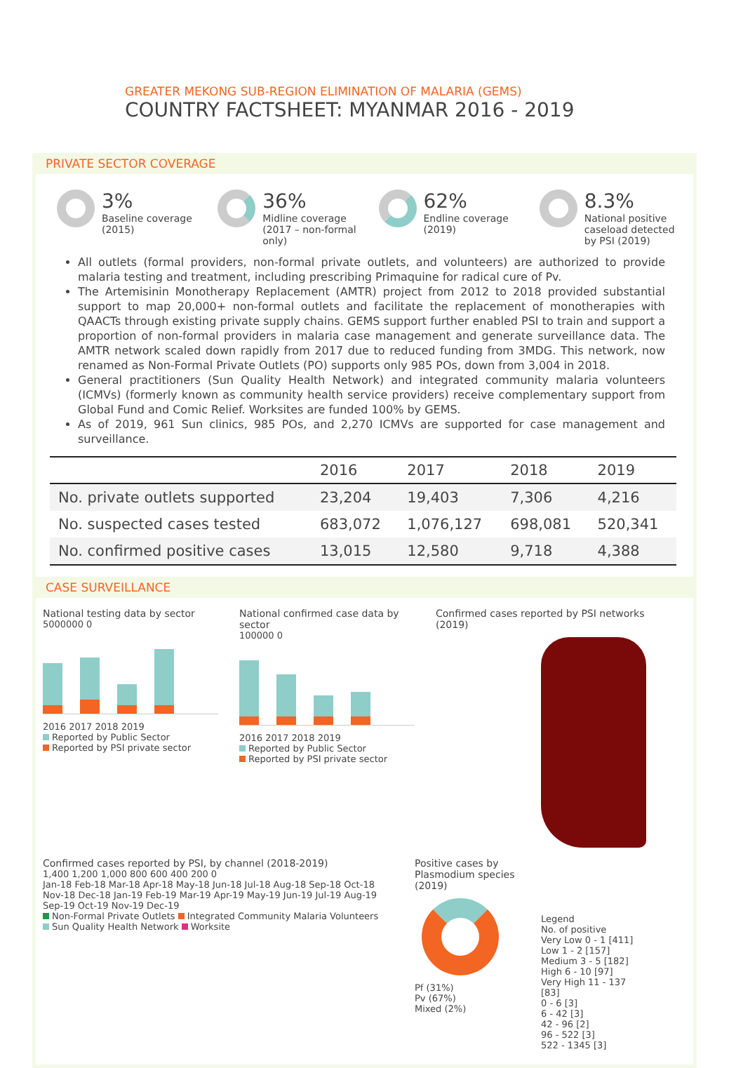GREATER MEKONG SUB-REGION ELIMINATION OF MALARIA (GEMS)
COUNTRY FACTSHEET: MYANMAR 2016 - 2019
PRIVATE SECTOR COVERAGE
3%
Baseline coverage (2015)
36%
Midline coverage (2017 – non-formal only)
62%
Endline coverage (2019)
8.3%
National positive caseload detected by PSI (2019)
All outlets (formal providers, non-formal private outlets, and volunteers) are authorized to provide malaria testing and treatment, including prescribing Primaquine for radical cure of Pv.
The Artemisinin Monotherapy Replacement (AMTR) project from 2012 to 2018 provided substantial support to map 20,000+ non-formal outlets and facilitate the replacement of monotherapies with QAACTs through existing private supply chains. GEMS support further enabled PSI to train and support a proportion of non-formal providers in malaria case management and generate surveillance data. The AMTR network scaled down rapidly from 2017 due to reduced funding from 3MDG. This network, now renamed as Non-Formal Private Outlets (PO) supports only 985 POs, down from 3,004 in 2018.
General practitioners (Sun Quality Health Network) and integrated community malaria volunteers (ICMVs) (formerly known as community health service providers) receive complementary support from Global Fund and Comic Relief. Worksites are funded 100% by GEMS.
As of 2019, 961 Sun clinics, 985 POs, and 2,270 ICMVs are supported for case management and surveillance.
| | 2016 | 2017 | 2018 | 2019 |
| --- | --- | --- | --- | --- |
| No. private outlets supported | 23,204 | 19,403 | 7,306 | 4,216 |
| No. suspected cases tested | 683,072 | 1,076,127 | 698,081 | 520,341 |
| No. confirmed positive cases | 13,015 | 12,580 | 9,718 | 4,388 |
CASE SURVEILLANCE
National testing data by sector
5000000 0
2016 2017 2018 2019
Reported by Public Sector
Reported by PSI private sector
National confirmed case data by sector
100000 0
2016 2017 2018 2019
Reported by Public Sector
Reported by PSI private sector
Confirmed cases reported by PSI networks (2019)
Confirmed cases reported by PSI, by channel (2018-2019)
1,400 1,200 1,000 800 600 400 200 0
Jan-18 Feb-18 Mar-18 Apr-18 May-18 Jun-18 Jul-18 Aug-18 Sep-18 Oct-18 Nov-18 Dec-18 Jan-19 Feb-19 Mar-19 Apr-19 May-19 Jun-19 Jul-19 Aug-19 Sep-19 Oct-19 Nov-19 Dec-19
Non-Formal Private Outlets Integrated Community Malaria Volunteers
Sun Quality Health Network Worksite
Positive cases by Plasmodium species (2019)
Pf (31%)
Pv (67%)
Mixed (2%)
Legend
No. of positive
Very Low 0 - 1 [411]
Low 1 - 2 [157]
Medium 3 - 5 [182]
High 6 - 10 [97]
Very High 11 - 137 [83]
0 - 6 [3]
6 - 42 [3]
42 - 96 [2]
96 - 522 [3]
522 - 1345 [3]